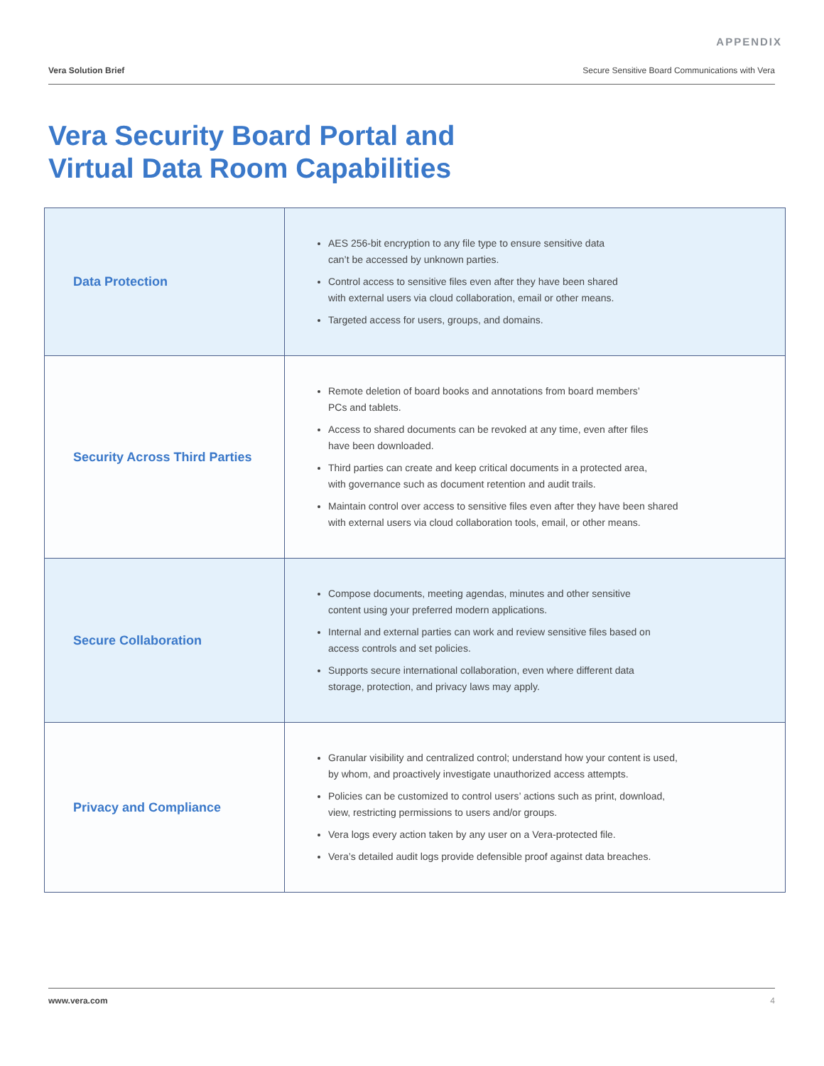APPENDIX
Vera Solution Brief Secure Sensitive Board Communications with Vera
Vera Security Board Portal and
Virtual Data Room Capabilities
| Data Protection | AES 256-bit encryption to any file type to ensure sensitive data can’t be accessed by unknown parties. Control access to sensitive files even after they have been shared with external users via cloud collaboration, email or other means. Targeted access for users, groups, and domains. |
| Security Across Third Parties | Remote deletion of board books and annotations from board members’ PCs and tablets. Access to shared documents can be revoked at any time, even after files have been downloaded. Third parties can create and keep critical documents in a protected area, with governance such as document retention and audit trails. Maintain control over access to sensitive files even after they have been shared with external users via cloud collaboration tools, email, or other means. |
| Secure Collaboration | Compose documents, meeting agendas, minutes and other sensitive content using your preferred modern applications. Internal and external parties can work and review sensitive files based on access controls and set policies. Supports secure international collaboration, even where different data storage, protection, and privacy laws may apply. |
| Privacy and Compliance | Granular visibility and centralized control; understand how your content is used, by whom, and proactively investigate unauthorized access attempts. Policies can be customized to control users’ actions such as print, download, view, restricting permissions to users and/or groups. Vera logs every action taken by any user on a Vera-protected file. Vera’s detailed audit logs provide defensible proof against data breaches. |
www.vera.com 4